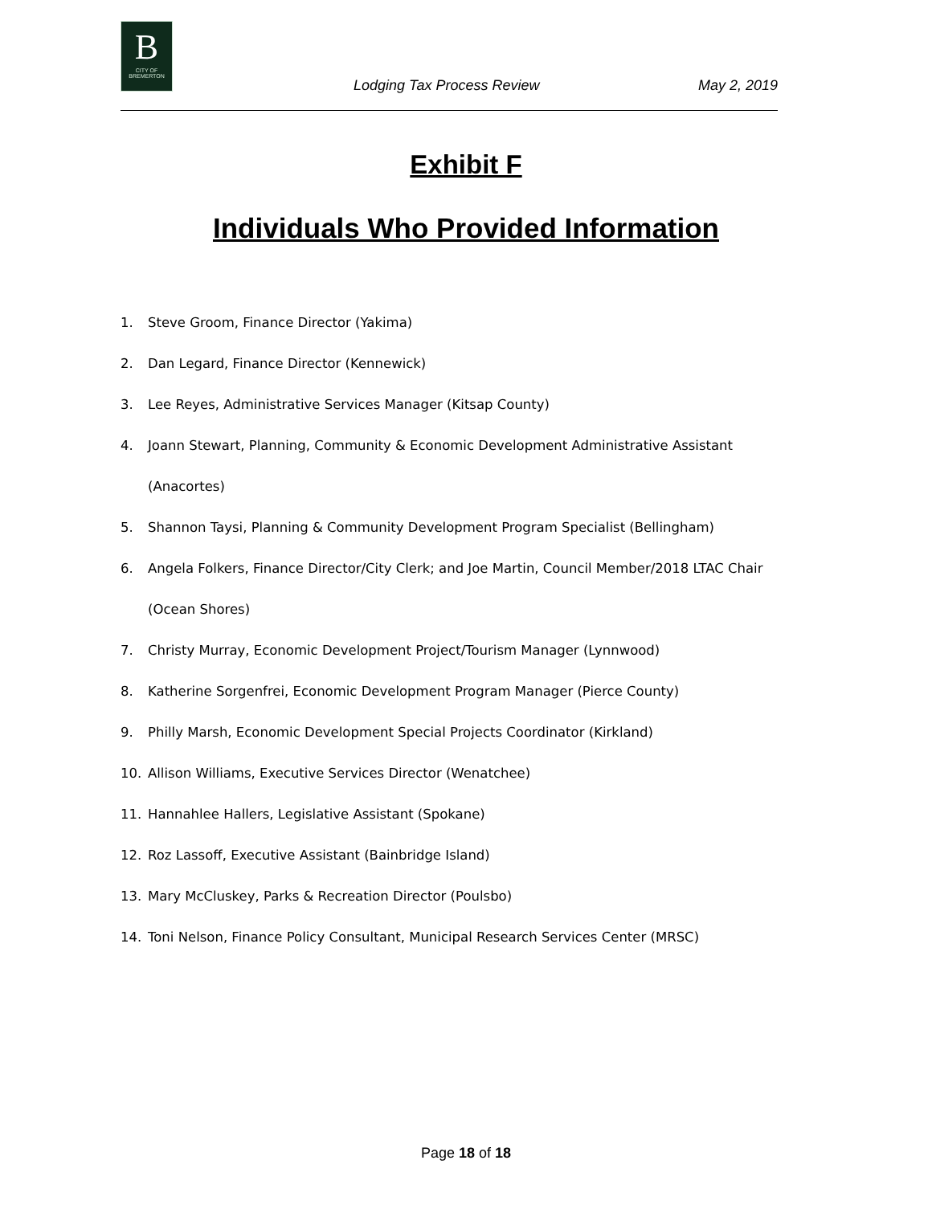B
CITY OF BREMERTON
Lodging Tax Process Review May 2, 2019
Exhibit F
Individuals Who Provided Information
1. Steve Groom, Finance Director (Yakima)
2. Dan Legard, Finance Director (Kennewick)
3. Lee Reyes, Administrative Services Manager (Kitsap County)
4. Joann Stewart, Planning, Community & Economic Development Administrative Assistant (Anacortes)
5. Shannon Taysi, Planning & Community Development Program Specialist (Bellingham)
6. Angela Folkers, Finance Director/City Clerk; and Joe Martin, Council Member/2018 LTAC Chair (Ocean Shores)
7. Christy Murray, Economic Development Project/Tourism Manager (Lynnwood)
8. Katherine Sorgenfrei, Economic Development Program Manager (Pierce County)
9. Philly Marsh, Economic Development Special Projects Coordinator (Kirkland)
10. Allison Williams, Executive Services Director (Wenatchee)
11. Hannahlee Hallers, Legislative Assistant (Spokane)
12. Roz Lassoff, Executive Assistant (Bainbridge Island)
13. Mary McCluskey, Parks & Recreation Director (Poulsbo)
14. Toni Nelson, Finance Policy Consultant, Municipal Research Services Center (MRSC)
Page 18 of 18